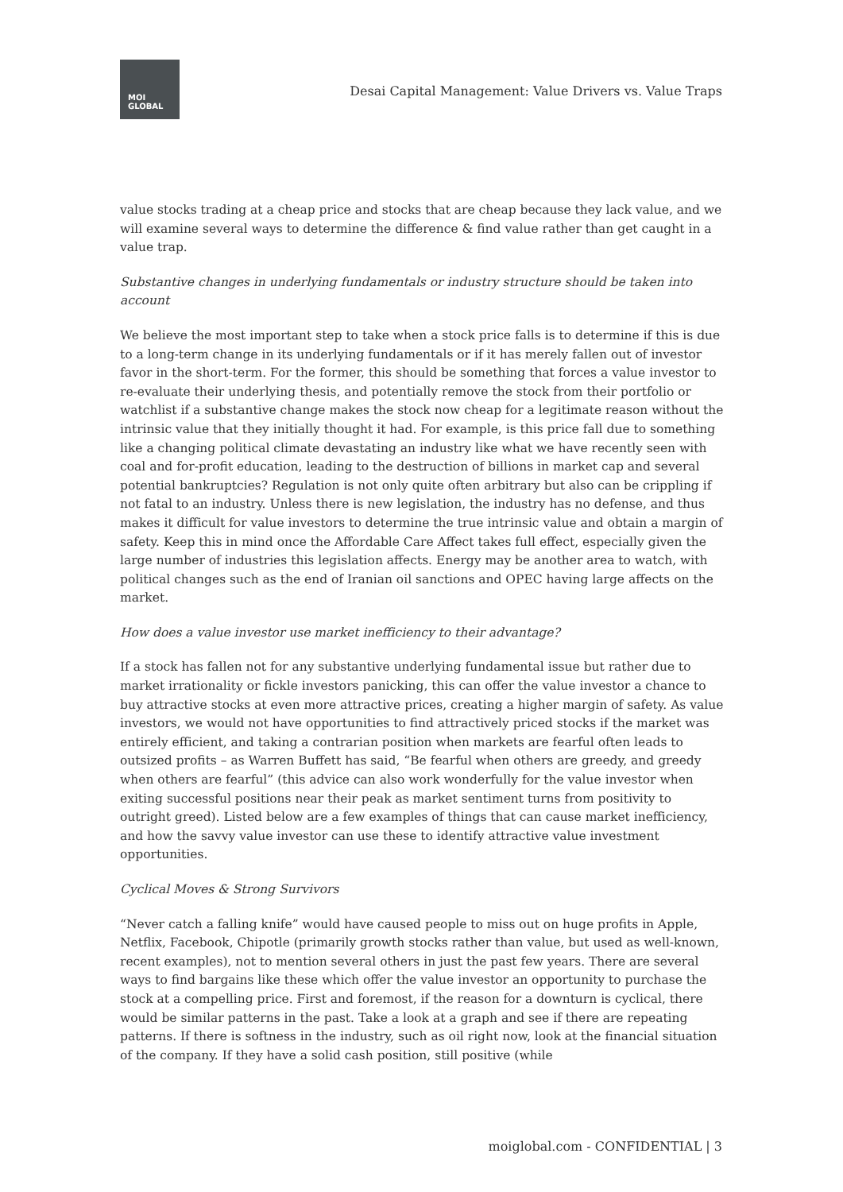MOI
GLOBAL
Desai Capital Management: Value Drivers vs. Value Traps
value stocks trading at a cheap price and stocks that are cheap because they lack value, and we will examine several ways to determine the difference & find value rather than get caught in a value trap.
Substantive changes in underlying fundamentals or industry structure should be taken into account
We believe the most important step to take when a stock price falls is to determine if this is due to a long-term change in its underlying fundamentals or if it has merely fallen out of investor favor in the short-term. For the former, this should be something that forces a value investor to re-evaluate their underlying thesis, and potentially remove the stock from their portfolio or watchlist if a substantive change makes the stock now cheap for a legitimate reason without the intrinsic value that they initially thought it had. For example, is this price fall due to something like a changing political climate devastating an industry like what we have recently seen with coal and for-profit education, leading to the destruction of billions in market cap and several potential bankruptcies? Regulation is not only quite often arbitrary but also can be crippling if not fatal to an industry. Unless there is new legislation, the industry has no defense, and thus makes it difficult for value investors to determine the true intrinsic value and obtain a margin of safety. Keep this in mind once the Affordable Care Affect takes full effect, especially given the large number of industries this legislation affects. Energy may be another area to watch, with political changes such as the end of Iranian oil sanctions and OPEC having large affects on the market.
How does a value investor use market inefficiency to their advantage?
If a stock has fallen not for any substantive underlying fundamental issue but rather due to market irrationality or fickle investors panicking, this can offer the value investor a chance to buy attractive stocks at even more attractive prices, creating a higher margin of safety. As value investors, we would not have opportunities to find attractively priced stocks if the market was entirely efficient, and taking a contrarian position when markets are fearful often leads to outsized profits – as Warren Buffett has said, “Be fearful when others are greedy, and greedy when others are fearful” (this advice can also work wonderfully for the value investor when exiting successful positions near their peak as market sentiment turns from positivity to outright greed). Listed below are a few examples of things that can cause market inefficiency, and how the savvy value investor can use these to identify attractive value investment opportunities.
Cyclical Moves & Strong Survivors
“Never catch a falling knife” would have caused people to miss out on huge profits in Apple, Netflix, Facebook, Chipotle (primarily growth stocks rather than value, but used as well-known, recent examples), not to mention several others in just the past few years. There are several ways to find bargains like these which offer the value investor an opportunity to purchase the stock at a compelling price. First and foremost, if the reason for a downturn is cyclical, there would be similar patterns in the past. Take a look at a graph and see if there are repeating patterns. If there is softness in the industry, such as oil right now, look at the financial situation of the company. If they have a solid cash position, still positive (while
moiglobal.com - CONFIDENTIAL | 3